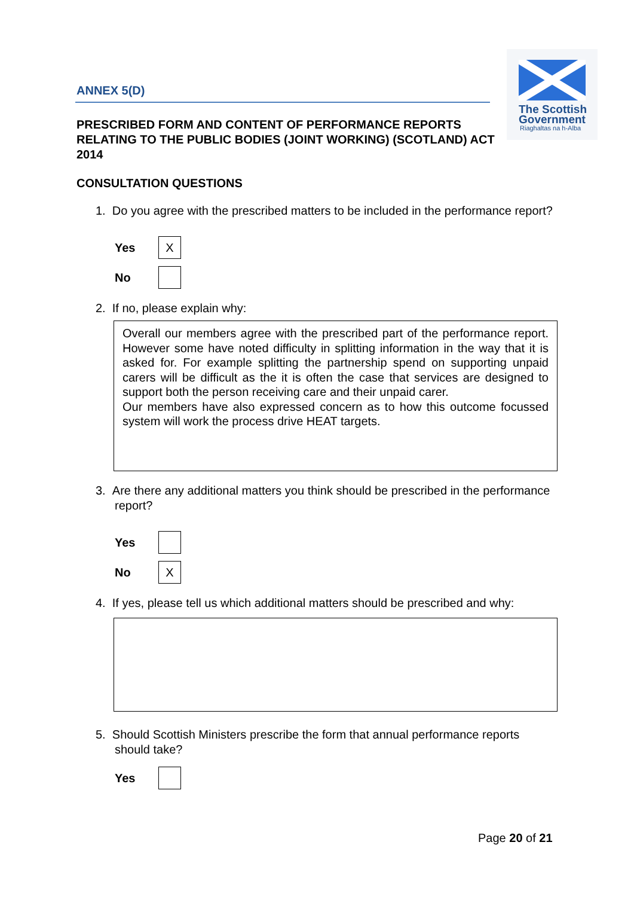ANNEX 5(D)
The Scottish
Government
Riaghaltas na h-Alba
PRESCRIBED FORM AND CONTENT OF PERFORMANCE REPORTS RELATING TO THE PUBLIC BODIES (JOINT WORKING) (SCOTLAND) ACT 2014
CONSULTATION QUESTIONS
1. Do you agree with the prescribed matters to be included in the performance report?
Yes
X
No
2. If no, please explain why:
Overall our members agree with the prescribed part of the performance report. However some have noted difficulty in splitting information in the way that it is asked for. For example splitting the partnership spend on supporting unpaid carers will be difficult as the it is often the case that services are designed to support both the person receiving care and their unpaid carer.
Our members have also expressed concern as to how this outcome focussed system will work the process drive HEAT targets.
3. Are there any additional matters you think should be prescribed in the performance report?
Yes
No
X
4. If yes, please tell us which additional matters should be prescribed and why:
5. Should Scottish Ministers prescribe the form that annual performance reports should take?
Yes
Page 20 of 21